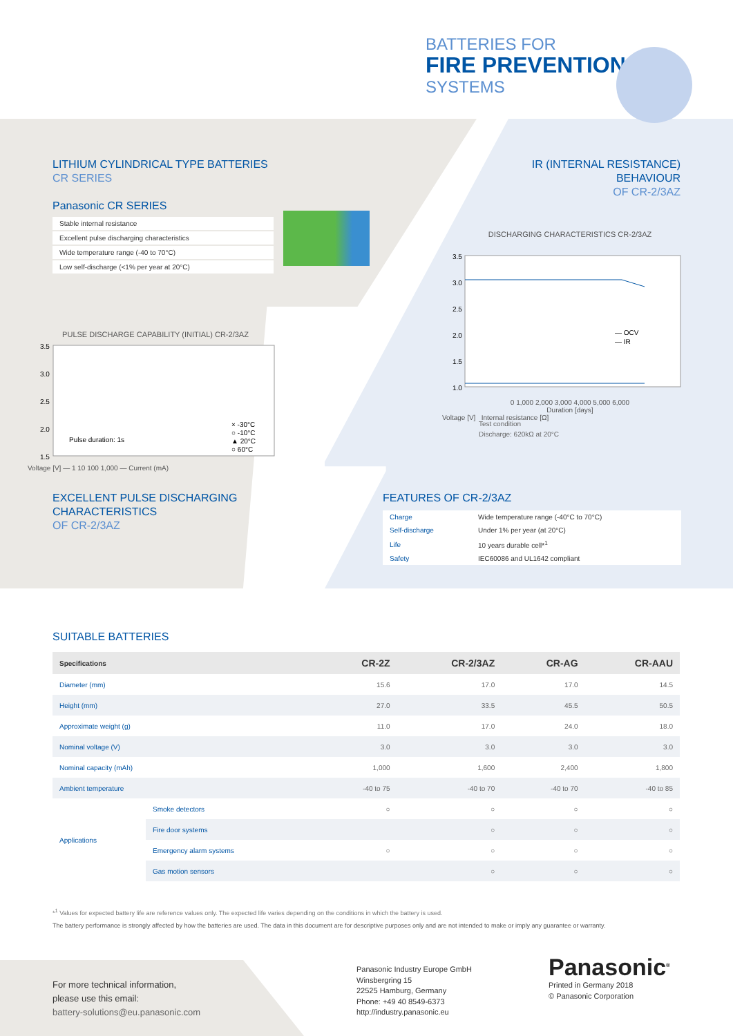BATTERIES FOR
FIRE PREVENTION
SYSTEMS
LITHIUM CYLINDRICAL TYPE BATTERIES
CR SERIES
Panasonic CR SERIES
Stable internal resistance
Excellent pulse discharging characteristics
Wide temperature range (-40 to 70°C)
Low self-discharge (<1% per year at 20°C)
IR (INTERNAL RESISTANCE)
BEHAVIOUR
OF CR-2/3AZ
DISCHARGING CHARACTERISTICS CR-2/3AZ
3.5
3.0
2.5
2.0
1.5
1.0
— OCV
— IR
0 1,000 2,000 3,000 4,000 5,000 6,000
Duration [days]
Voltage [V] Internal resistance [Ω]
Test condition
Discharge: 620kΩ at 20°C
PULSE DISCHARGE CAPABILITY (INITIAL) CR-2/3AZ
3.5
3.0
2.5
2.0
1.5
Pulse duration: 1s
× -30°C
○ -10°C
▲ 20°C
○ 60°C
Voltage [V] — 1 10 100 1,000 — Current (mA)
EXCELLENT PULSE DISCHARGING
CHARACTERISTICS
OF CR-2/3AZ
FEATURES OF CR-2/3AZ
| Charge | Wide temperature range (-40°C to 70°C) |
| Self-discharge | Under 1% per year (at 20°C) |
| Life | 10 years durable cell*<sup>1</sup> |
| Safety | IEC60086 and UL1642 compliant |
SUITABLE BATTERIES
| Specifications | | CR-2Z | CR-2/3AZ | CR-AG | CR-AAU |
| --- | --- | --- | --- | --- | --- |
| Diameter (mm) | | 15.6 | 17.0 | 17.0 | 14.5 |
| Height (mm) | | 27.0 | 33.5 | 45.5 | 50.5 |
| Approximate weight (g) | | 11.0 | 17.0 | 24.0 | 18.0 |
| Nominal voltage (V) | | 3.0 | 3.0 | 3.0 | 3.0 |
| Nominal capacity (mAh) | | 1,000 | 1,600 | 2,400 | 1,800 |
| Ambient temperature | | -40 to 75 | -40 to 70 | -40 to 70 | -40 to 85 |
| Applications | Smoke detectors | ○ | ○ | ○ | ○ |
| | Fire door systems | | ○ | ○ | ○ |
| | Emergency alarm systems | ○ | ○ | ○ | ○ |
| | Gas motion sensors | | ○ | ○ | ○ |
*<sup>1</sup> Values for expected battery life are reference values only. The expected life varies depending on the conditions in which the battery is used.
The battery performance is strongly affected by how the batteries are used. The data in this document are for descriptive purposes only and are not intended to make or imply any guarantee or warranty.
For more technical information,
please use this email:
battery-solutions@eu.panasonic.com
Panasonic Industry Europe GmbH
Winsbergring 15
22525 Hamburg, Germany
Phone: +49 40 8549-6373
http://industry.panasonic.eu
Panasonic<sup>®</sup>
Printed in Germany 2018
© Panasonic Corporation